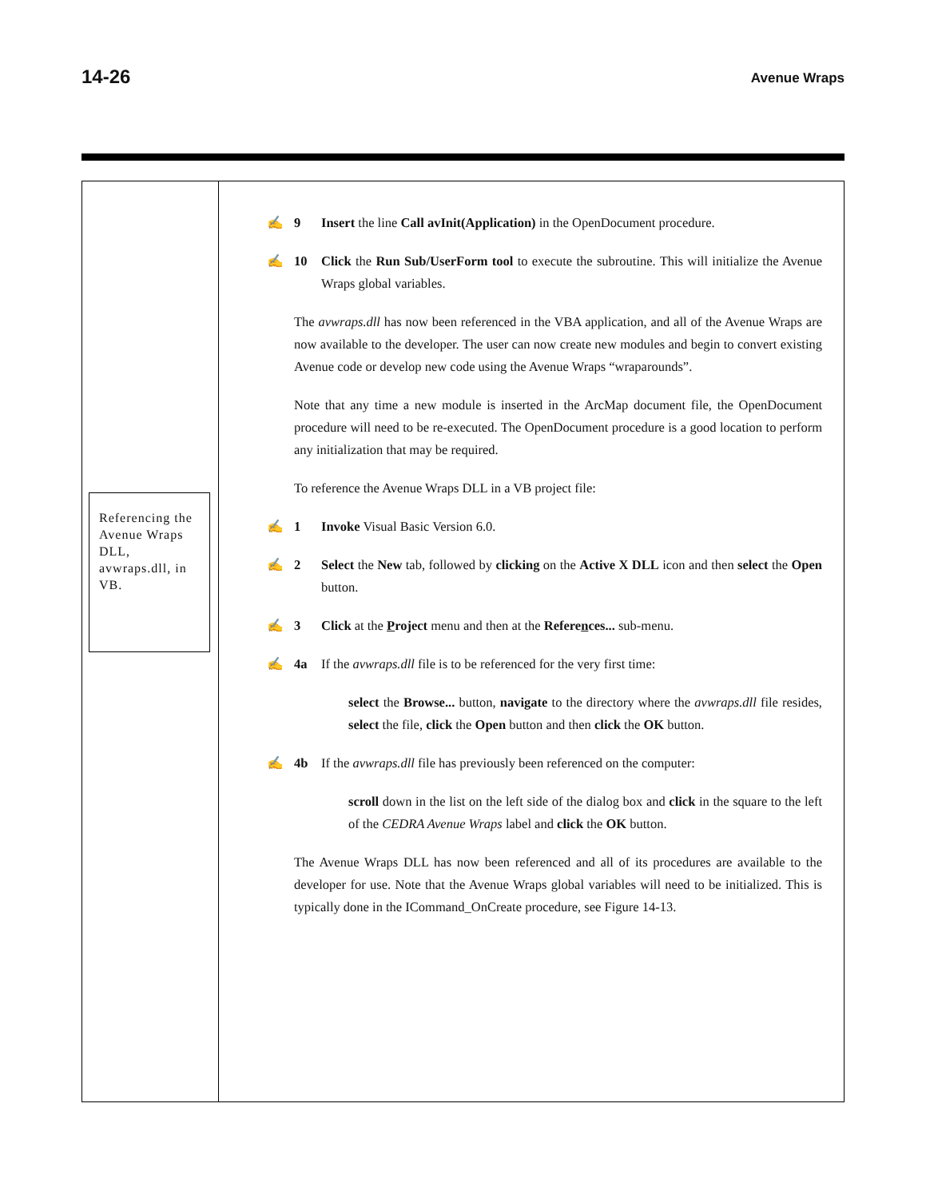14-26 Avenue Wraps
Referencing the Avenue Wraps DLL, avwraps.dll, in VB.
✍ 9 Insert the line Call avInit(Application) in the OpenDocument procedure.
✍ 10 Click the Run Sub/UserForm tool to execute the subroutine. This will initialize the Avenue Wraps global variables.
The avwraps.dll has now been referenced in the VBA application, and all of the Avenue Wraps are now available to the developer. The user can now create new modules and begin to convert existing Avenue code or develop new code using the Avenue Wraps “wraparounds”.
Note that any time a new module is inserted in the ArcMap document file, the OpenDocument procedure will need to be re-executed. The OpenDocument procedure is a good location to perform any initialization that may be required.
To reference the Avenue Wraps DLL in a VB project file:
✍ 1 Invoke Visual Basic Version 6.0.
✍ 2 Select the New tab, followed by clicking on the Active X DLL icon and then select the Open button.
✍ 3 Click at the Project menu and then at the References... sub-menu.
✍ 4a If the avwraps.dll file is to be referenced for the very first time:
select the Browse... button, navigate to the directory where the avwraps.dll file resides, select the file, click the Open button and then click the OK button.
✍ 4b If the avwraps.dll file has previously been referenced on the computer:
scroll down in the list on the left side of the dialog box and click in the square to the left of the CEDRA Avenue Wraps label and click the OK button.
The Avenue Wraps DLL has now been referenced and all of its procedures are available to the developer for use. Note that the Avenue Wraps global variables will need to be initialized. This is typically done in the ICommand_OnCreate procedure, see Figure 14-13.